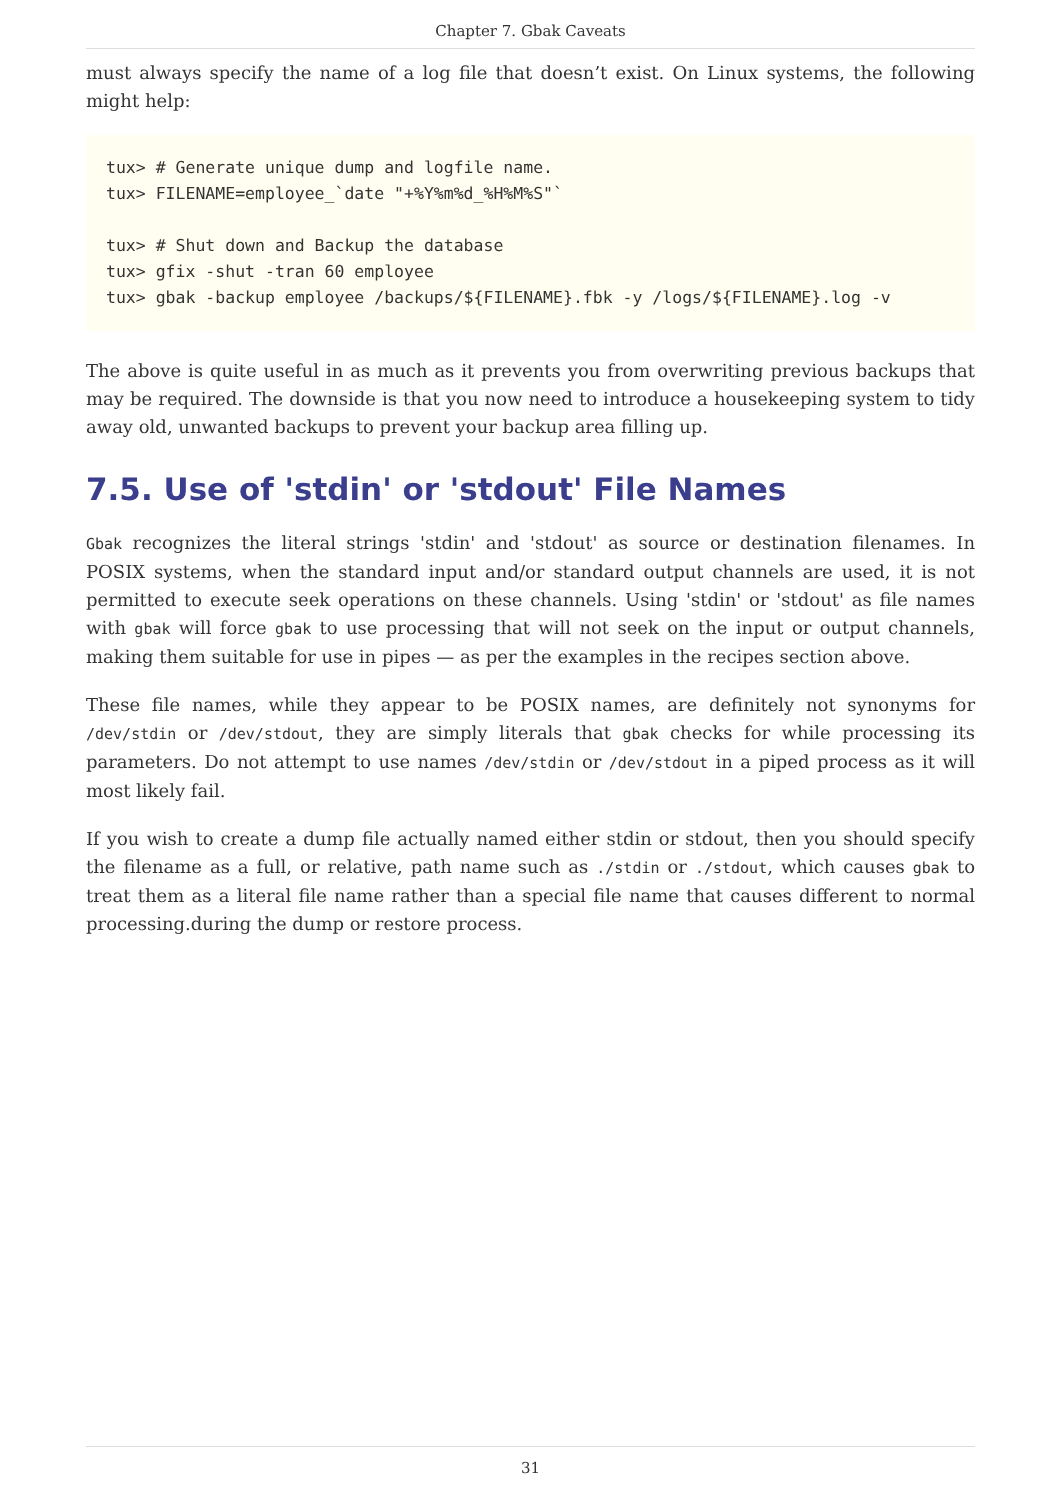Chapter 7. Gbak Caveats
must always specify the name of a log file that doesn’t exist. On Linux systems, the following might help:
tux> # Generate unique dump and logfile name.
tux> FILENAME=employee_`date "+%Y%m%d_%H%M%S"`

tux> # Shut down and Backup the database
tux> gfix -shut -tran 60 employee
tux> gbak -backup employee /backups/${FILENAME}.fbk -y /logs/${FILENAME}.log -v
The above is quite useful in as much as it prevents you from overwriting previous backups that may be required. The downside is that you now need to introduce a housekeeping system to tidy away old, unwanted backups to prevent your backup area filling up.
7.5. Use of 'stdin' or 'stdout' File Names
Gbak recognizes the literal strings 'stdin' and 'stdout' as source or destination filenames. In POSIX systems, when the standard input and/or standard output channels are used, it is not permitted to execute seek operations on these channels. Using 'stdin' or 'stdout' as file names with gbak will force gbak to use processing that will not seek on the input or output channels, making them suitable for use in pipes — as per the examples in the recipes section above.
These file names, while they appear to be POSIX names, are definitely not synonyms for /dev/stdin or /dev/stdout, they are simply literals that gbak checks for while processing its parameters. Do not attempt to use names /dev/stdin or /dev/stdout in a piped process as it will most likely fail.
If you wish to create a dump file actually named either stdin or stdout, then you should specify the filename as a full, or relative, path name such as ./stdin or ./stdout, which causes gbak to treat them as a literal file name rather than a special file name that causes different to normal processing.during the dump or restore process.
31